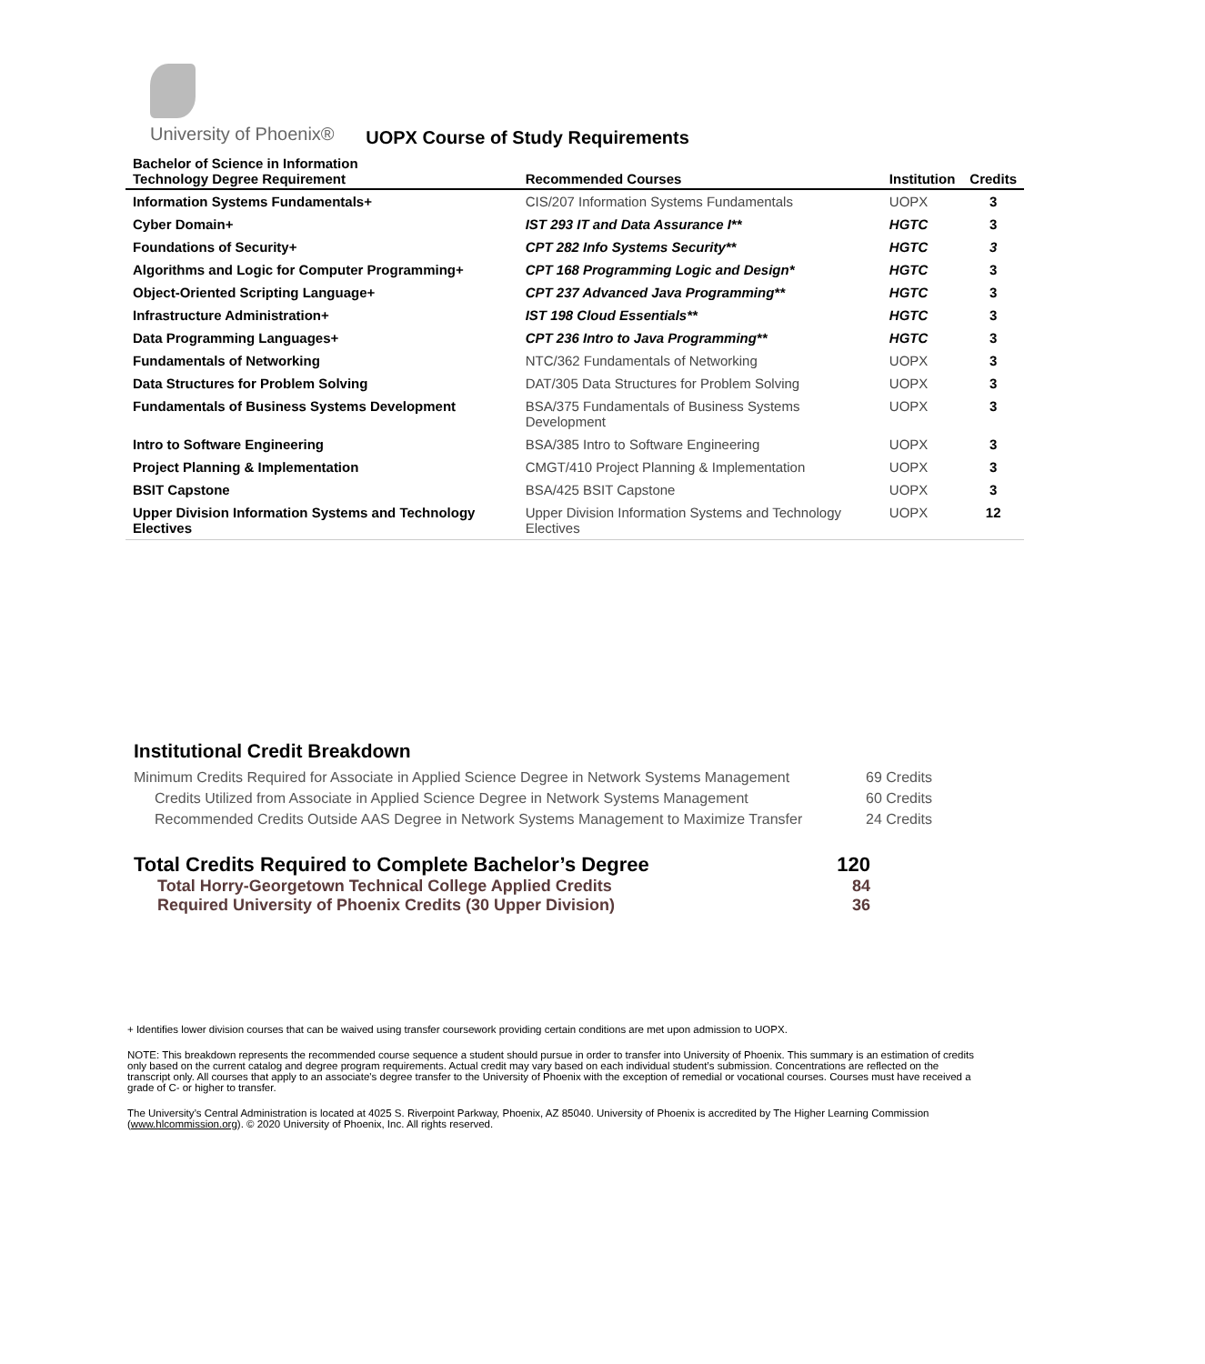University of Phoenix®
UOPX Course of Study Requirements
| Bachelor of Science in Information Technology Degree Requirement | Recommended Courses | Institution | Credits |
| --- | --- | --- | --- |
| Information Systems Fundamentals+ | CIS/207 Information Systems Fundamentals | UOPX | 3 |
| Cyber Domain+ | IST 293 IT and Data Assurance I** | HGTC | 3 |
| Foundations of Security+ | CPT 282 Info Systems Security** | HGTC | 3 |
| Algorithms and Logic for Computer Programming+ | CPT 168 Programming Logic and Design* | HGTC | 3 |
| Object-Oriented Scripting Language+ | CPT 237 Advanced Java Programming** | HGTC | 3 |
| Infrastructure Administration+ | IST 198 Cloud Essentials** | HGTC | 3 |
| Data Programming Languages+ | CPT 236 Intro to Java Programming** | HGTC | 3 |
| Fundamentals of Networking | NTC/362 Fundamentals of Networking | UOPX | 3 |
| Data Structures for Problem Solving | DAT/305 Data Structures for Problem Solving | UOPX | 3 |
| Fundamentals of Business Systems Development | BSA/375 Fundamentals of Business Systems Development | UOPX | 3 |
| Intro to Software Engineering | BSA/385 Intro to Software Engineering | UOPX | 3 |
| Project Planning & Implementation | CMGT/410 Project Planning & Implementation | UOPX | 3 |
| BSIT Capstone | BSA/425 BSIT Capstone | UOPX | 3 |
| Upper Division Information Systems and Technology Electives | Upper Division Information Systems and Technology Electives | UOPX | 12 |
Institutional Credit Breakdown
Minimum Credits Required for Associate in Applied Science Degree in Network Systems Management 69 Credits
Credits Utilized from Associate in Applied Science Degree in Network Systems Management 60 Credits
Recommended Credits Outside AAS Degree in Network Systems Management to Maximize Transfer 24 Credits
Total Credits Required to Complete Bachelor’s Degree 120
Total Horry-Georgetown Technical College Applied Credits 84
Required University of Phoenix Credits (30 Upper Division) 36
+ Identifies lower division courses that can be waived using transfer coursework providing certain conditions are met upon admission to UOPX.
NOTE: This breakdown represents the recommended course sequence a student should pursue in order to transfer into University of Phoenix. This summary is an estimation of credits only based on the current catalog and degree program requirements. Actual credit may vary based on each individual student’s submission. Concentrations are reflected on the transcript only. All courses that apply to an associate's degree transfer to the University of Phoenix with the exception of remedial or vocational courses. Courses must have received a grade of C- or higher to transfer.
The University’s Central Administration is located at 4025 S. Riverpoint Parkway, Phoenix, AZ 85040. University of Phoenix is accredited by The Higher Learning Commission (www.hlcommission.org). © 2020 University of Phoenix, Inc. All rights reserved.